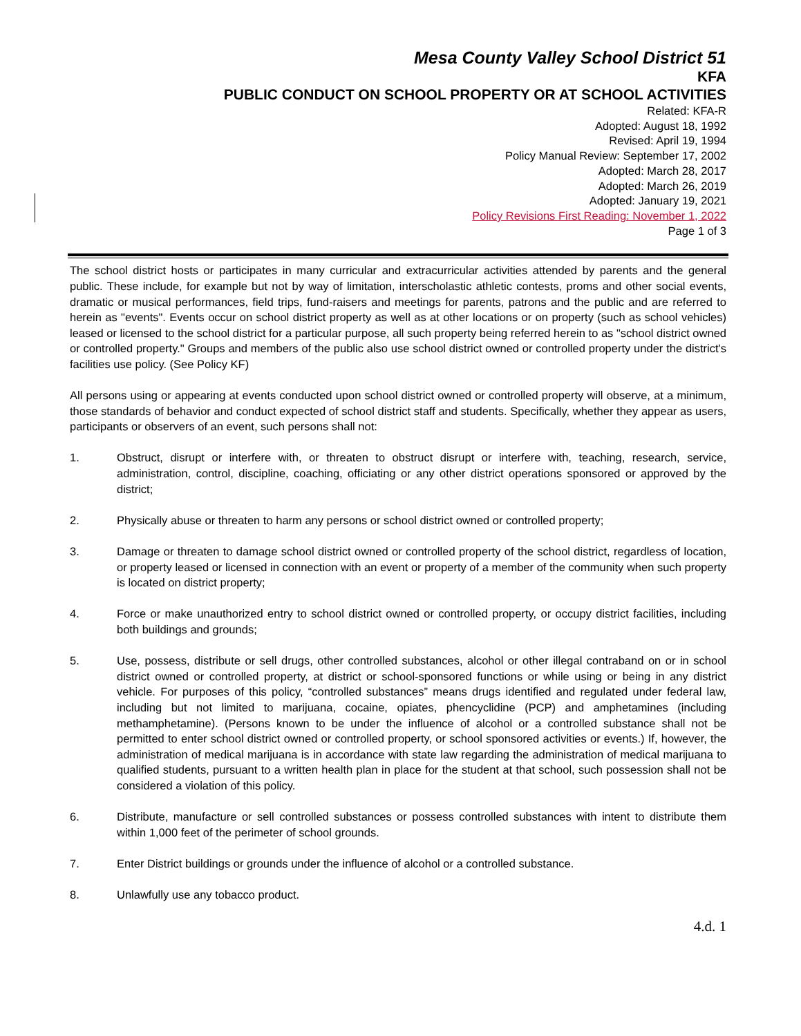Mesa County Valley School District 51
KFA
PUBLIC CONDUCT ON SCHOOL PROPERTY OR AT SCHOOL ACTIVITIES
Related: KFA-R
Adopted: August 18, 1992
Revised: April 19, 1994
Policy Manual Review: September 17, 2002
Adopted: March 28, 2017
Adopted: March 26, 2019
Adopted: January 19, 2021
Policy Revisions First Reading: November 1, 2022
Page 1 of 3
The school district hosts or participates in many curricular and extracurricular activities attended by parents and the general public. These include, for example but not by way of limitation, interscholastic athletic contests, proms and other social events, dramatic or musical performances, field trips, fund-raisers and meetings for parents, patrons and the public and are referred to herein as "events". Events occur on school district property as well as at other locations or on property (such as school vehicles) leased or licensed to the school district for a particular purpose, all such property being referred herein to as "school district owned or controlled property." Groups and members of the public also use school district owned or controlled property under the district's facilities use policy. (See Policy KF)
All persons using or appearing at events conducted upon school district owned or controlled property will observe, at a minimum, those standards of behavior and conduct expected of school district staff and students. Specifically, whether they appear as users, participants or observers of an event, such persons shall not:
1. Obstruct, disrupt or interfere with, or threaten to obstruct disrupt or interfere with, teaching, research, service, administration, control, discipline, coaching, officiating or any other district operations sponsored or approved by the district;
2. Physically abuse or threaten to harm any persons or school district owned or controlled property;
3. Damage or threaten to damage school district owned or controlled property of the school district, regardless of location, or property leased or licensed in connection with an event or property of a member of the community when such property is located on district property;
4. Force or make unauthorized entry to school district owned or controlled property, or occupy district facilities, including both buildings and grounds;
5. Use, possess, distribute or sell drugs, other controlled substances, alcohol or other illegal contraband on or in school district owned or controlled property, at district or school-sponsored functions or while using or being in any district vehicle. For purposes of this policy, “controlled substances” means drugs identified and regulated under federal law, including but not limited to marijuana, cocaine, opiates, phencyclidine (PCP) and amphetamines (including methamphetamine). (Persons known to be under the influence of alcohol or a controlled substance shall not be permitted to enter school district owned or controlled property, or school sponsored activities or events.) If, however, the administration of medical marijuana is in accordance with state law regarding the administration of medical marijuana to qualified students, pursuant to a written health plan in place for the student at that school, such possession shall not be considered a violation of this policy.
6. Distribute, manufacture or sell controlled substances or possess controlled substances with intent to distribute them within 1,000 feet of the perimeter of school grounds.
7. Enter District buildings or grounds under the influence of alcohol or a controlled substance.
8. Unlawfully use any tobacco product.
4.d. 1